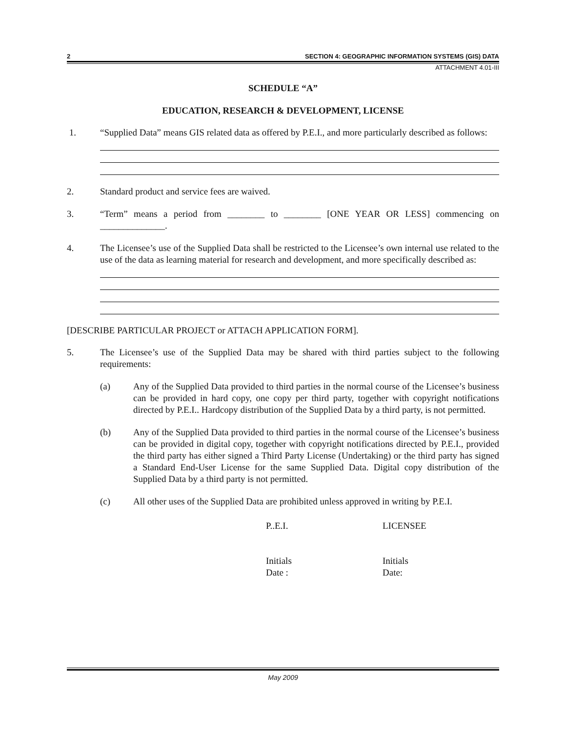2 SECTION 4: GEOGRAPHIC INFORMATION SYSTEMS (GIS) DATA
ATTACHMENT 4.01-III
SCHEDULE “A”
EDUCATION, RESEARCH & DEVELOPMENT, LICENSE
1. “Supplied Data” means GIS related data as offered by P.E.I., and more particularly described as follows:
2. Standard product and service fees are waived.
3. “Term” means a period from ________ to ________ [ONE YEAR OR LESS] commencing on ______________.
4. The Licensee’s use of the Supplied Data shall be restricted to the Licensee’s own internal use related to the use of the data as learning material for research and development, and more specifically described as:
[DESCRIBE PARTICULAR PROJECT or ATTACH APPLICATION FORM].
5. The Licensee’s use of the Supplied Data may be shared with third parties subject to the following requirements:
(a) Any of the Supplied Data provided to third parties in the normal course of the Licensee’s business can be provided in hard copy, one copy per third party, together with copyright notifications directed by P.E.I.. Hardcopy distribution of the Supplied Data by a third party, is not permitted.
(b) Any of the Supplied Data provided to third parties in the normal course of the Licensee’s business can be provided in digital copy, together with copyright notifications directed by P.E.I., provided the third party has either signed a Third Party License (Undertaking) or the third party has signed a Standard End-User License for the same Supplied Data. Digital copy distribution of the Supplied Data by a third party is not permitted.
(c) All other uses of the Supplied Data are prohibited unless approved in writing by P.E.I.
P..E.I. LICENSEE
Initials
Date :
Initials
Date:
May 2009